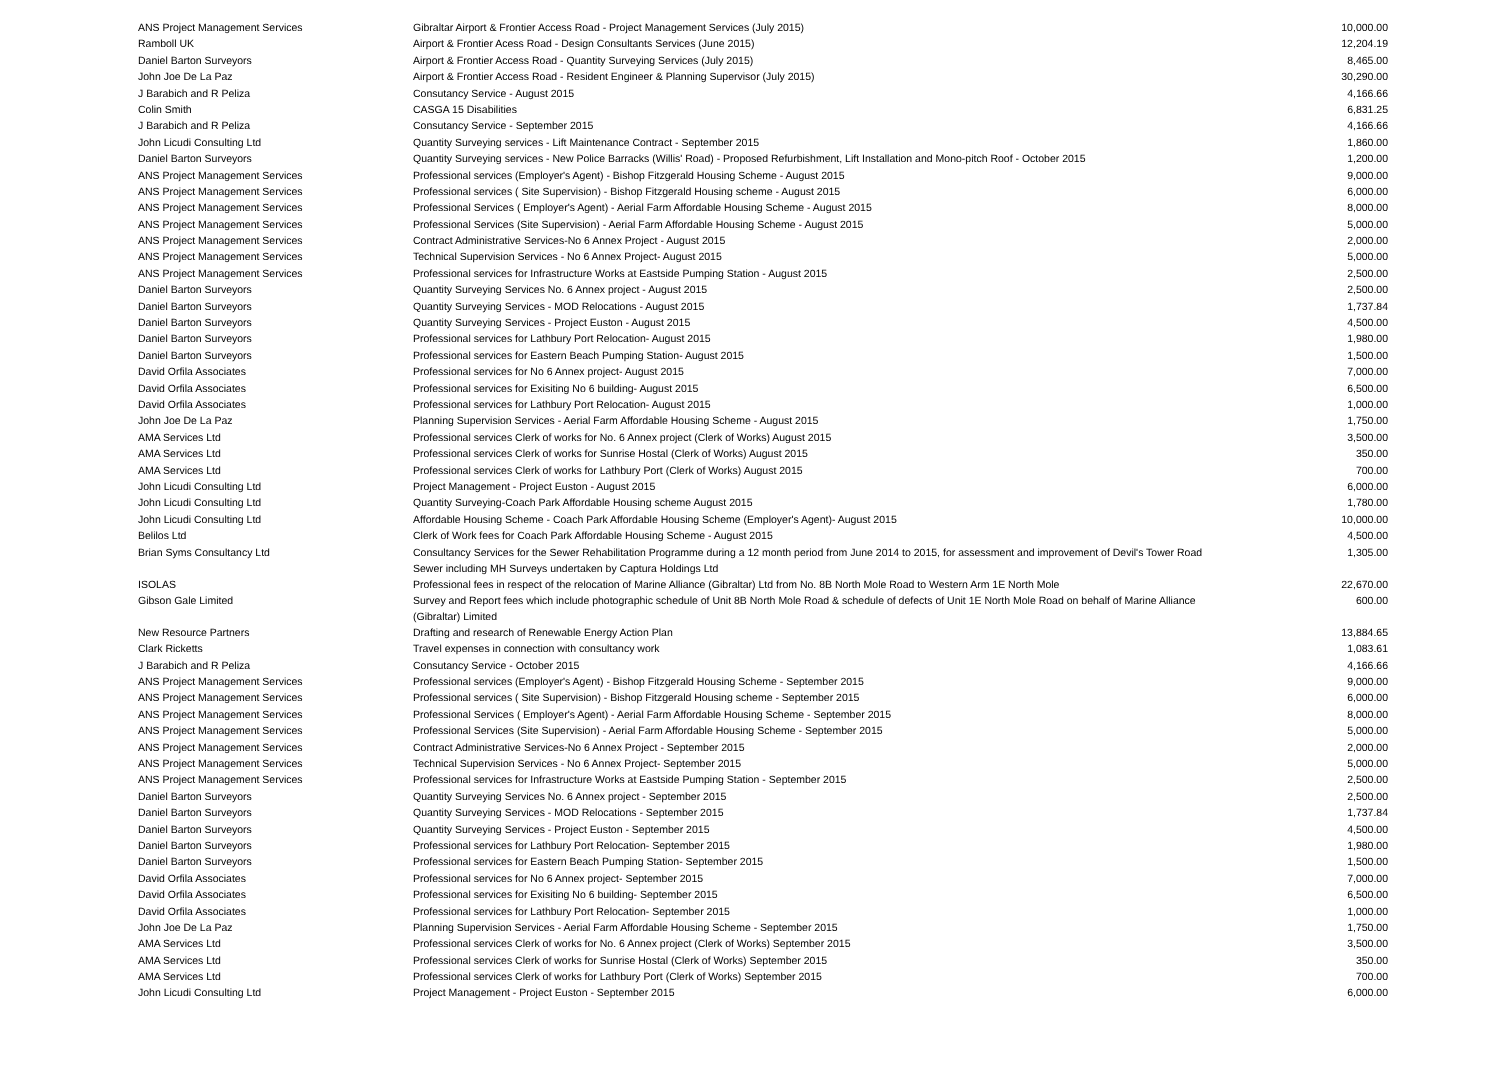| ANS Project Management Services | Gibraltar Airport & Frontier Access Road - Project Management Services (July 2015) | 10,000.00 |
| Ramboll UK | Airport & Frontier Acess Road - Design Consultants Services (June 2015) | 12,204.19 |
| Daniel Barton Surveyors | Airport & Frontier Access Road - Quantity Surveying Services (July 2015) | 8,465.00 |
| John Joe De La Paz | Airport & Frontier Access Road - Resident Engineer & Planning Supervisor (July 2015) | 30,290.00 |
| J Barabich and R Peliza | Consutancy Service - August 2015 | 4,166.66 |
| Colin Smith | CASGA 15 Disabilities | 6,831.25 |
| J Barabich and R Peliza | Consutancy Service - September 2015 | 4,166.66 |
| John Licudi Consulting Ltd | Quantity Surveying services - Lift Maintenance Contract - September 2015 | 1,860.00 |
| Daniel Barton Surveyors | Quantity Surveying services - New Police Barracks (Willis' Road) - Proposed Refurbishment, Lift Installation and Mono-pitch Roof - October 2015 | 1,200.00 |
| ANS Project Management Services | Professional services (Employer's Agent) - Bishop Fitzgerald Housing Scheme - August 2015 | 9,000.00 |
| ANS Project Management Services | Professional services ( Site Supervision) - Bishop Fitzgerald Housing scheme - August 2015 | 6,000.00 |
| ANS Project Management Services | Professional Services ( Employer's Agent) - Aerial Farm Affordable Housing Scheme - August 2015 | 8,000.00 |
| ANS Project Management Services | Professional Services (Site Supervision) - Aerial Farm Affordable Housing Scheme - August 2015 | 5,000.00 |
| ANS Project Management Services | Contract Administrative Services-No 6 Annex Project - August 2015 | 2,000.00 |
| ANS Project Management Services | Technical Supervision Services - No 6 Annex Project- August 2015 | 5,000.00 |
| ANS Project Management Services | Professional services for Infrastructure Works at Eastside Pumping Station - August 2015 | 2,500.00 |
| Daniel Barton Surveyors | Quantity Surveying Services No. 6 Annex project - August 2015 | 2,500.00 |
| Daniel Barton Surveyors | Quantity Surveying Services - MOD Relocations - August 2015 | 1,737.84 |
| Daniel Barton Surveyors | Quantity Surveying Services - Project Euston - August 2015 | 4,500.00 |
| Daniel Barton Surveyors | Professional services for Lathbury Port Relocation- August 2015 | 1,980.00 |
| Daniel Barton Surveyors | Professional services for Eastern Beach Pumping Station- August 2015 | 1,500.00 |
| David Orfila Associates | Professional services for No 6 Annex project- August 2015 | 7,000.00 |
| David Orfila Associates | Professional services for Exisiting No 6 building- August 2015 | 6,500.00 |
| David Orfila Associates | Professional services for Lathbury Port Relocation- August 2015 | 1,000.00 |
| John Joe De La Paz | Planning Supervision Services - Aerial Farm Affordable Housing Scheme - August 2015 | 1,750.00 |
| AMA Services Ltd | Professional services Clerk of works for No. 6 Annex project (Clerk of Works) August 2015 | 3,500.00 |
| AMA Services Ltd | Professional services Clerk of works for Sunrise Hostal (Clerk of Works) August 2015 | 350.00 |
| AMA Services Ltd | Professional services Clerk of works for Lathbury Port (Clerk of Works) August 2015 | 700.00 |
| John Licudi Consulting Ltd | Project Management - Project Euston - August 2015 | 6,000.00 |
| John Licudi Consulting Ltd | Quantity Surveying-Coach Park Affordable Housing scheme August 2015 | 1,780.00 |
| John Licudi Consulting Ltd | Affordable Housing Scheme - Coach Park Affordable Housing Scheme (Employer's Agent)- August 2015 | 10,000.00 |
| Belilos Ltd | Clerk of Work fees for Coach Park Affordable Housing Scheme - August 2015 | 4,500.00 |
| Brian Syms Consultancy Ltd | Consultancy Services for the Sewer Rehabilitation Programme during a 12 month period from June 2014 to 2015, for assessment and improvement of Devil's Tower Road Sewer including MH Surveys undertaken by Captura Holdings Ltd | 1,305.00 |
| ISOLAS | Professional fees in respect of the relocation of Marine Alliance (Gibraltar) Ltd from No. 8B North Mole Road to Western Arm 1E North Mole | 22,670.00 |
| Gibson Gale Limited | Survey and Report fees which include photographic schedule of Unit 8B North Mole Road & schedule of defects of Unit 1E North Mole Road on behalf of Marine Alliance (Gibraltar) Limited | 600.00 |
| New Resource Partners | Drafting and research of Renewable Energy Action Plan | 13,884.65 |
| Clark Ricketts | Travel expenses in connection with consultancy work | 1,083.61 |
| J Barabich and R Peliza | Consutancy Service - October 2015 | 4,166.66 |
| ANS Project Management Services | Professional services (Employer's Agent) - Bishop Fitzgerald Housing Scheme - September 2015 | 9,000.00 |
| ANS Project Management Services | Professional services ( Site Supervision) - Bishop Fitzgerald Housing scheme - September 2015 | 6,000.00 |
| ANS Project Management Services | Professional Services ( Employer's Agent) - Aerial Farm Affordable Housing Scheme - September 2015 | 8,000.00 |
| ANS Project Management Services | Professional Services (Site Supervision) - Aerial Farm Affordable Housing Scheme - September 2015 | 5,000.00 |
| ANS Project Management Services | Contract Administrative Services-No 6 Annex Project - September 2015 | 2,000.00 |
| ANS Project Management Services | Technical Supervision Services - No 6 Annex Project- September 2015 | 5,000.00 |
| ANS Project Management Services | Professional services for Infrastructure Works at Eastside Pumping Station - September 2015 | 2,500.00 |
| Daniel Barton Surveyors | Quantity Surveying Services No. 6 Annex project - September 2015 | 2,500.00 |
| Daniel Barton Surveyors | Quantity Surveying Services - MOD Relocations - September 2015 | 1,737.84 |
| Daniel Barton Surveyors | Quantity Surveying Services - Project Euston - September 2015 | 4,500.00 |
| Daniel Barton Surveyors | Professional services for Lathbury Port Relocation- September 2015 | 1,980.00 |
| Daniel Barton Surveyors | Professional services for Eastern Beach Pumping Station- September 2015 | 1,500.00 |
| David Orfila Associates | Professional services for No 6 Annex project- September 2015 | 7,000.00 |
| David Orfila Associates | Professional services for Exisiting No 6 building- September 2015 | 6,500.00 |
| David Orfila Associates | Professional services for Lathbury Port Relocation- September 2015 | 1,000.00 |
| John Joe De La Paz | Planning Supervision Services - Aerial Farm Affordable Housing Scheme - September 2015 | 1,750.00 |
| AMA Services Ltd | Professional services Clerk of works for No. 6 Annex project (Clerk of Works) September 2015 | 3,500.00 |
| AMA Services Ltd | Professional services Clerk of works for Sunrise Hostal (Clerk of Works) September 2015 | 350.00 |
| AMA Services Ltd | Professional services Clerk of works for Lathbury Port (Clerk of Works) September 2015 | 700.00 |
| John Licudi Consulting Ltd | Project Management - Project Euston - September 2015 | 6,000.00 |